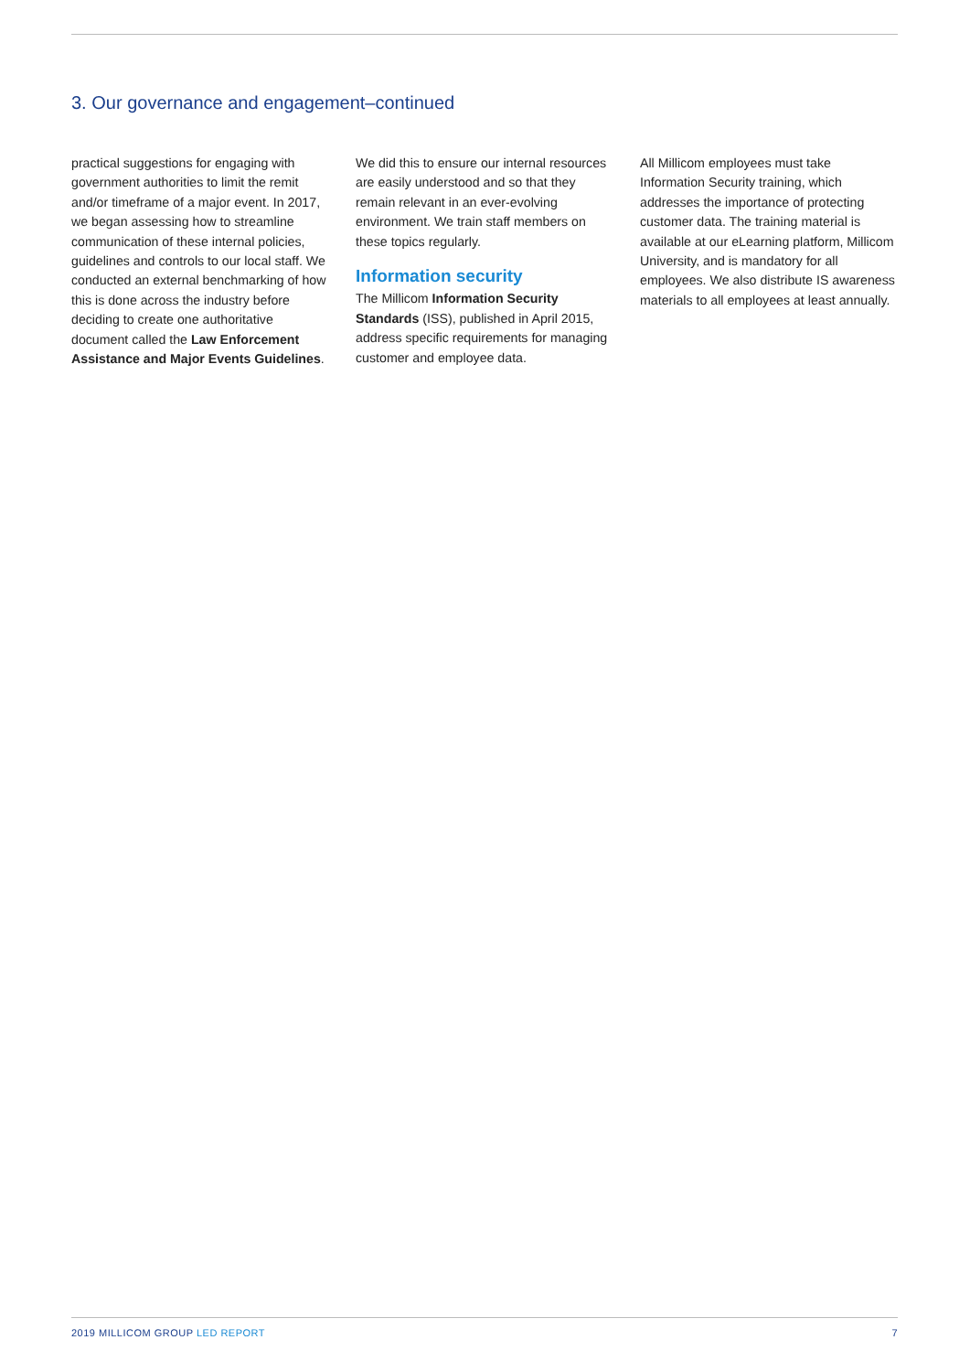3. Our governance and engagement–continued
practical suggestions for engaging with government authorities to limit the remit and/or timeframe of a major event. In 2017, we began assessing how to streamline communication of these internal policies, guidelines and controls to our local staff. We conducted an external benchmarking of how this is done across the industry before deciding to create one authoritative document called the Law Enforcement Assistance and Major Events Guidelines.
We did this to ensure our internal resources are easily understood and so that they remain relevant in an ever-evolving environment. We train staff members on these topics regularly.
Information security
The Millicom Information Security Standards (ISS), published in April 2015, address specific requirements for managing customer and employee data.
All Millicom employees must take Information Security training, which addresses the importance of protecting customer data. The training material is available at our eLearning platform, Millicom University, and is mandatory for all employees. We also distribute IS awareness materials to all employees at least annually.
2019 MILLICOM GROUP LED REPORT 7